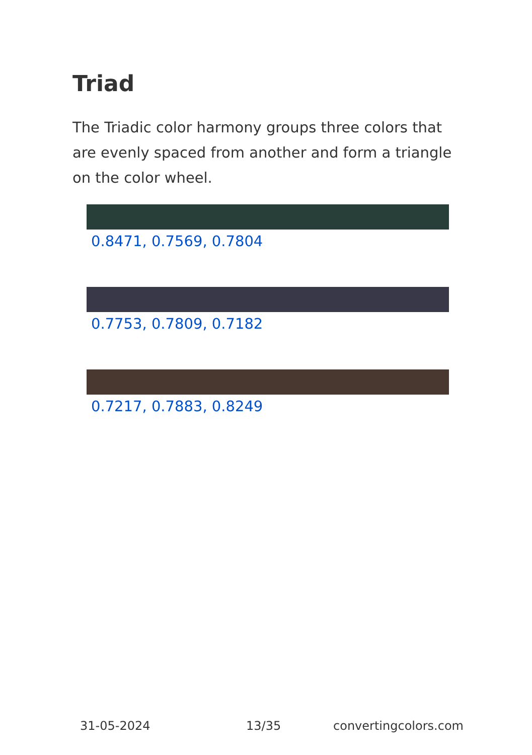Triad
The Triadic color harmony groups three colors that are evenly spaced from another and form a triangle on the color wheel.
0.8471, 0.7569, 0.7804
0.7753, 0.7809, 0.7182
0.7217, 0.7883, 0.8249
31-05-2024 13/35 convertingcolors.com